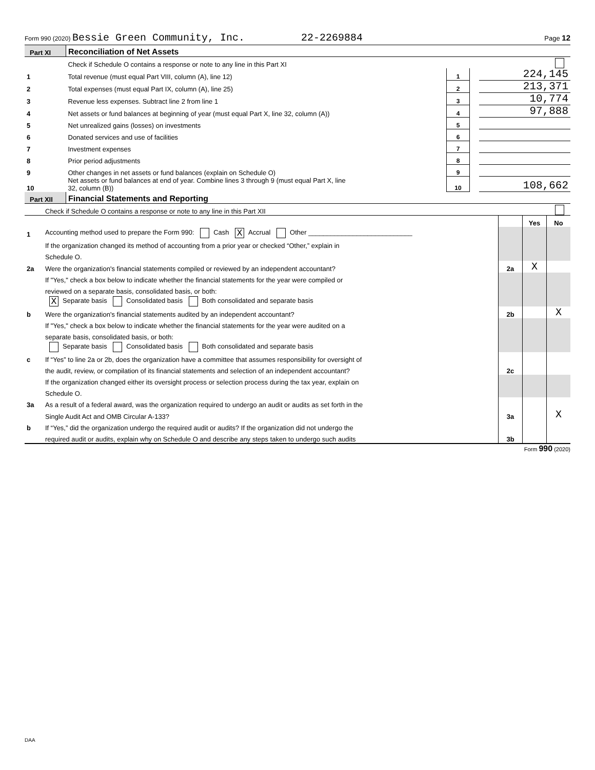Form 990 (2020) Bessie Green Community, Inc. 22-2269884 Page 12
| Part XI | Reconciliation of Net Assets | | | |
| | Check if Schedule O contains a response or note to any line in this Part XI | | | |
| 1 | Total revenue (must equal Part VIII, column (A), line 12) | 1 | | 224,145 |
| 2 | Total expenses (must equal Part IX, column (A), line 25) | 2 | | 213,371 |
| 3 | Revenue less expenses. Subtract line 2 from line 1 | 3 | | 10,774 |
| 4 | Net assets or fund balances at beginning of year (must equal Part X, line 32, column (A)) | 4 | | 97,888 |
| 5 | Net unrealized gains (losses) on investments | 5 | | |
| 6 | Donated services and use of facilities | 6 | | |
| 7 | Investment expenses | 7 | | |
| 8 | Prior period adjustments | 8 | | |
| 9 | Other changes in net assets or fund balances (explain on Schedule O) | 9 | | |
| 10 | Net assets or fund balances at end of year. Combine lines 3 through 9 (must equal Part X, line 32, column (B)) | 10 | | 108,662 |
| Part XII | Financial Statements and Reporting | | | |
| | Check if Schedule O contains a response or note to any line in this Part XII | | | |
| | | | Yes | No |
| 1 | Accounting method used to prepare the Form 990: Cash X Accrual Other ____________________________ | | | |
| | If the organization changed its method of accounting from a prior year or checked “Other,” explain in | | | |
| | Schedule O. | | | |
| 2a | Were the organization's financial statements compiled or reviewed by an independent accountant? | 2a | X | |
| | If "Yes," check a box below to indicate whether the financial statements for the year were compiled or | | | |
| | reviewed on a separate basis, consolidated basis, or both: | | | |
| | X Separate basis Consolidated basis Both consolidated and separate basis | | | |
| b | Were the organization's financial statements audited by an independent accountant? | 2b | | X |
| | If "Yes," check a box below to indicate whether the financial statements for the year were audited on a | | | |
| | separate basis, consolidated basis, or both: | | | |
| | Separate basis Consolidated basis Both consolidated and separate basis | | | |
| c | If “Yes” to line 2a or 2b, does the organization have a committee that assumes responsibility for oversight of | | | |
| | the audit, review, or compilation of its financial statements and selection of an independent accountant? | 2c | | |
| | If the organization changed either its oversight process or selection process during the tax year, explain on | | | |
| | Schedule O. | | | |
| 3a | As a result of a federal award, was the organization required to undergo an audit or audits as set forth in the | | | |
| | Single Audit Act and OMB Circular A-133? | 3a | | X |
| b | If “Yes,” did the organization undergo the required audit or audits? If the organization did not undergo the | | | |
| | required audit or audits, explain why on Schedule O and describe any steps taken to undergo such audits | 3b | | |
Form 990 (2020)
DAA